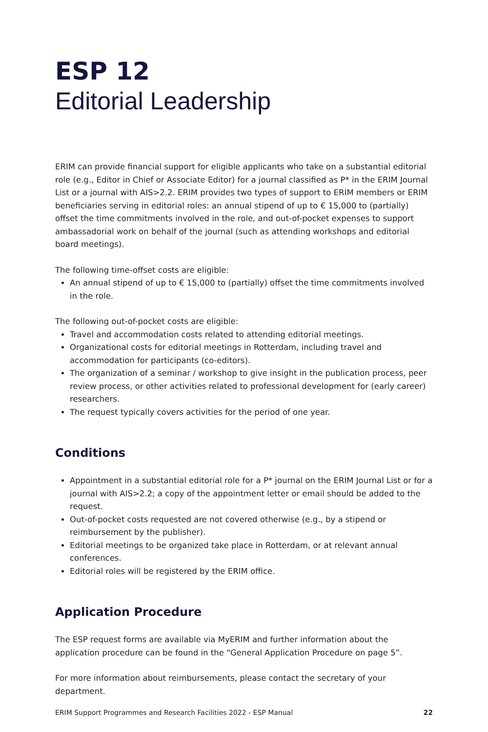ESP 12
Editorial Leadership
ERIM can provide financial support for eligible applicants who take on a substantial editorial role (e.g., Editor in Chief or Associate Editor) for a journal classified as P* in the ERIM Journal List or a journal with AIS>2.2. ERIM provides two types of support to ERIM members or ERIM beneficiaries serving in editorial roles: an annual stipend of up to € 15,000 to (partially) offset the time commitments involved in the role, and out-of-pocket expenses to support ambassadorial work on behalf of the journal (such as attending workshops and editorial board meetings).
The following time-offset costs are eligible:
An annual stipend of up to € 15,000 to (partially) offset the time commitments involved in the role.
The following out-of-pocket costs are eligible:
Travel and accommodation costs related to attending editorial meetings.
Organizational costs for editorial meetings in Rotterdam, including travel and accommodation for participants (co-editors).
The organization of a seminar / workshop to give insight in the publication process, peer review process, or other activities related to professional development for (early career) researchers.
The request typically covers activities for the period of one year.
Conditions
Appointment in a substantial editorial role for a P* journal on the ERIM Journal List or for a journal with AIS>2.2; a copy of the appointment letter or email should be added to the request.
Out-of-pocket costs requested are not covered otherwise (e.g., by a stipend or reimbursement by the publisher).
Editorial meetings to be organized take place in Rotterdam, or at relevant annual conferences.
Editorial roles will be registered by the ERIM office.
Application Procedure
The ESP request forms are available via MyERIM and further information about the application procedure can be found in the “General Application Procedure on page 5”.
For more information about reimbursements, please contact the secretary of your department.
ERIM Support Programmes and Research Facilities 2022 - ESP Manual 22